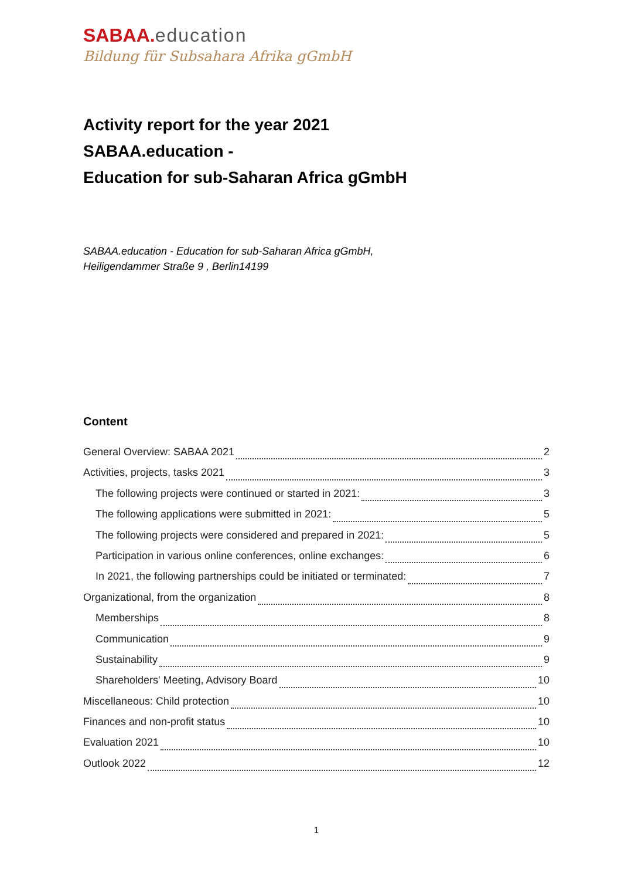SABAA. education
Bildung für Subsahara Afrika gGmbH
Activity report for the year 2021
SABAA.education -
Education for sub-Saharan Africa gGmbH
SABAA.education - Education for sub-Saharan Africa gGmbH,
Heiligendammer Straße 9 , Berlin14199
Content
General Overview: SABAA 2021 2
Activities, projects, tasks 2021 3
The following projects were continued or started in 2021: 3
The following applications were submitted in 2021: 5
The following projects were considered and prepared in 2021: 5
Participation in various online conferences, online exchanges: 6
In 2021, the following partnerships could be initiated or terminated: 7
Organizational, from the organization 8
Memberships 8
Communication 9
Sustainability 9
Shareholders' Meeting, Advisory Board 10
Miscellaneous: Child protection 10
Finances and non-profit status 10
Evaluation 2021 10
Outlook 2022 12
1